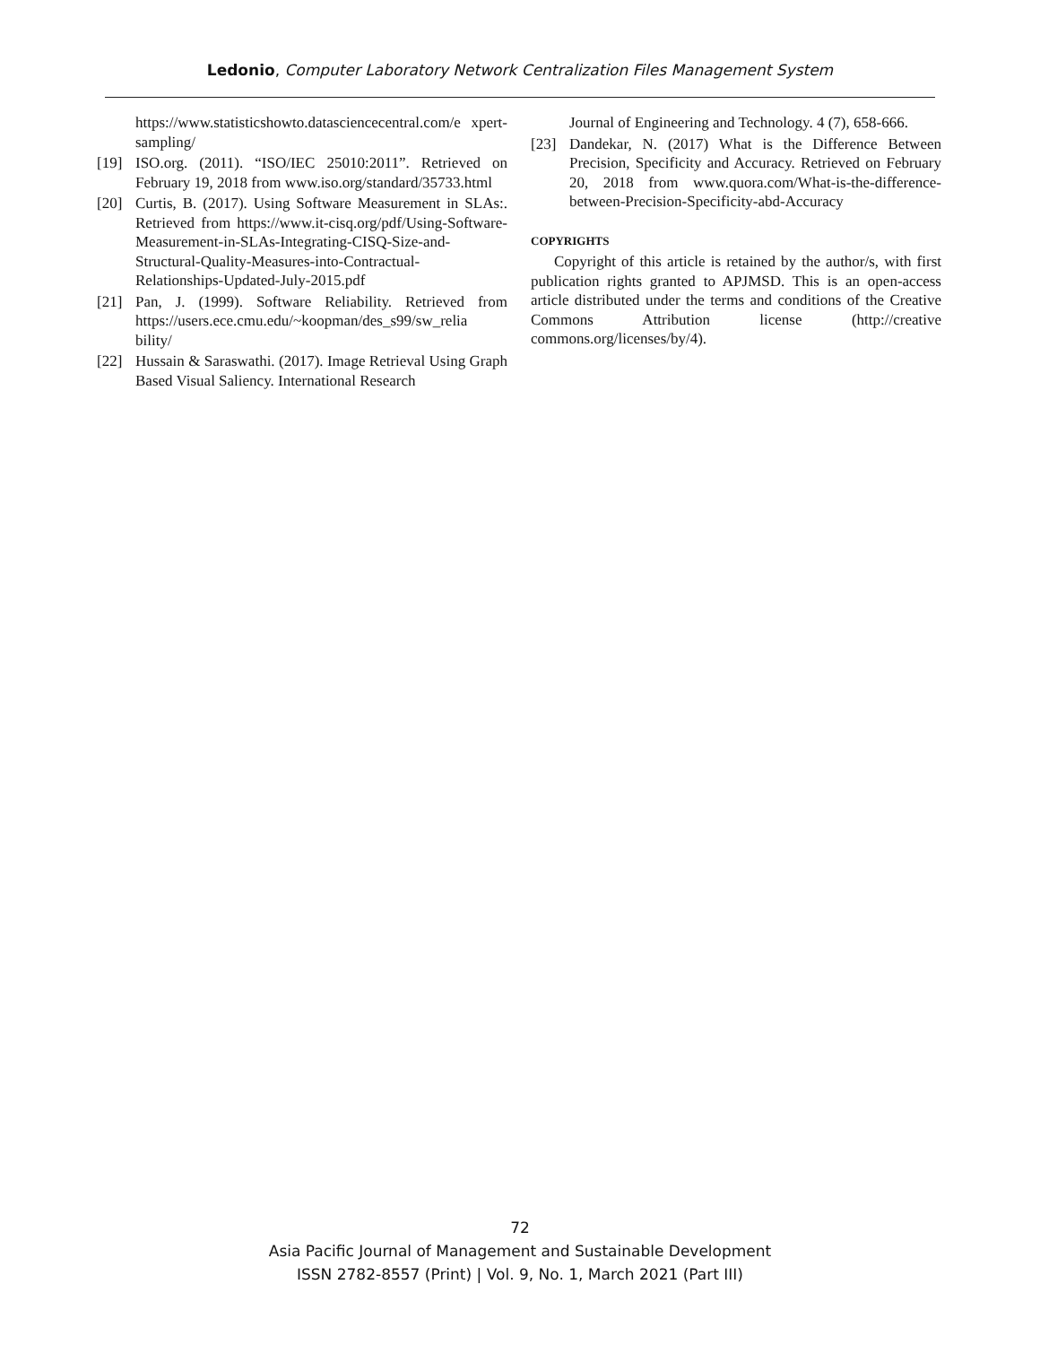Ledonio, Computer Laboratory Network Centralization Files Management System
https://www.statisticshowto.datasciencecentral.com/e xpert-sampling/
[19] ISO.org. (2011). “ISO/IEC 25010:2011”. Retrieved on February 19, 2018 from www.iso.org/standard/35733.html
[20] Curtis, B. (2017). Using Software Measurement in SLAs:. Retrieved from https://www.it-cisq.org/pdf/Using-Software-Measurement-in-SLAs-Integrating-CISQ-Size-and-Structural-Quality-Measures-into-Contractual-Relationships-Updated-July-2015.pdf
[21] Pan, J. (1999). Software Reliability. Retrieved from https://users.ece.cmu.edu/~koopman/des_s99/sw_relia bility/
[22] Hussain & Saraswathi. (2017). Image Retrieval Using Graph Based Visual Saliency. International Research
Journal of Engineering and Technology. 4 (7), 658-666.
[23] Dandekar, N. (2017) What is the Difference Between Precision, Specificity and Accuracy. Retrieved on February 20, 2018 from www.quora.com/What-is-the-difference-between-Precision-Specificity-abd-Accuracy
COPYRIGHTS
Copyright of this article is retained by the author/s, with first publication rights granted to APJMSD. This is an open-access article distributed under the terms and conditions of the Creative Commons Attribution license (http://creative commons.org/licenses/by/4).
72
Asia Pacific Journal of Management and Sustainable Development
ISSN 2782-8557 (Print) | Vol. 9, No. 1, March 2021 (Part III)